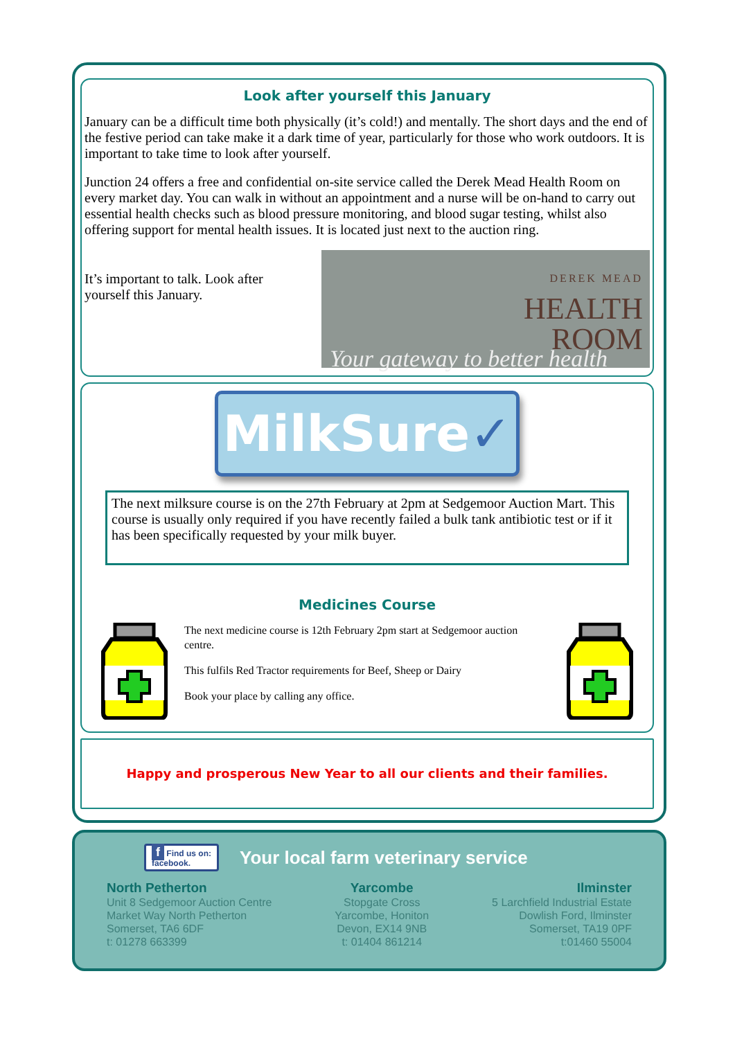Look after yourself this January
January can be a difficult time both physically (it’s cold!) and mentally. The short days and the end of the festive period can take make it a dark time of year, particularly for those who work outdoors. It is important to take time to look after yourself.
Junction 24 offers a free and confidential on-site service called the Derek Mead Health Room on every market day. You can walk in without an appointment and a nurse will be on-hand to carry out essential health checks such as blood pressure monitoring, and blood sugar testing, whilst also offering support for mental health issues. It is located just next to the auction ring.
It’s important to talk. Look after yourself this January.
DEREK MEAD
HEALTH
ROOM
Your gateway to better health
MilkSure✓
The next milksure course is on the 27th February at 2pm at Sedgemoor Auction Mart. This course is usually only required if you have recently failed a bulk tank antibiotic test or if it has been specifically requested by your milk buyer.
Medicines Course
The next medicine course is 12th February 2pm start at Sedgemoor auction centre.
This fulfils Red Tractor requirements for Beef, Sheep or Dairy
Book your place by calling any office.
Happy and prosperous New Year to all our clients and their families.
f Find us on:
facebook.
Your local farm veterinary service
North Petherton
Unit 8 Sedgemoor Auction Centre
Market Way North Petherton
Somerset, TA6 6DF
t: 01278 663399
Yarcombe
Stopgate Cross
Yarcombe, Honiton
Devon, EX14 9NB
t: 01404 861214
Ilminster
5 Larchfield Industrial Estate
Dowlish Ford, Ilminster
Somerset, TA19 0PF
t:01460 55004